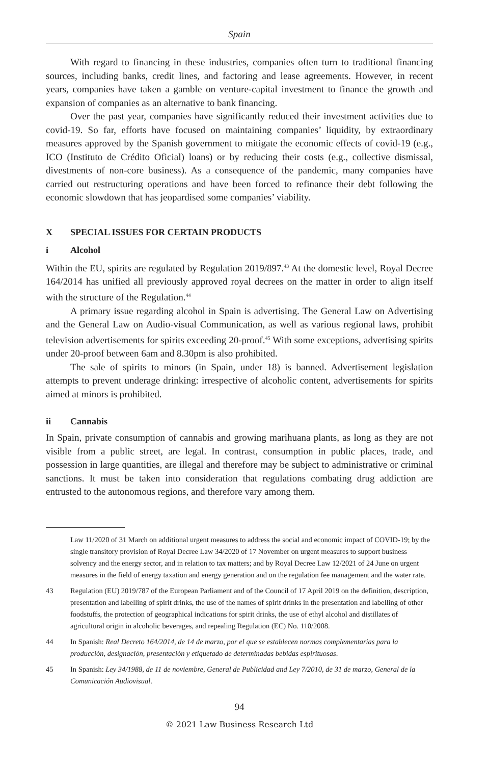Spain
With regard to financing in these industries, companies often turn to traditional financing sources, including banks, credit lines, and factoring and lease agreements. However, in recent years, companies have taken a gamble on venture-capital investment to finance the growth and expansion of companies as an alternative to bank financing.
Over the past year, companies have significantly reduced their investment activities due to covid-19. So far, efforts have focused on maintaining companies’ liquidity, by extraordinary measures approved by the Spanish government to mitigate the economic effects of covid-19 (e.g., ICO (Instituto de Crédito Oficial) loans) or by reducing their costs (e.g., collective dismissal, divestments of non-core business). As a consequence of the pandemic, many companies have carried out restructuring operations and have been forced to refinance their debt following the economic slowdown that has jeopardised some companies’ viability.
X SPECIAL ISSUES FOR CERTAIN PRODUCTS
i Alcohol
Within the EU, spirits are regulated by Regulation 2019/897.<sup>43</sup> At the domestic level, Royal Decree 164/2014 has unified all previously approved royal decrees on the matter in order to align itself with the structure of the Regulation.<sup>44</sup>
A primary issue regarding alcohol in Spain is advertising. The General Law on Advertising and the General Law on Audio-visual Communication, as well as various regional laws, prohibit television advertisements for spirits exceeding 20-proof.<sup>45</sup> With some exceptions, advertising spirits under 20-proof between 6am and 8.30pm is also prohibited.
The sale of spirits to minors (in Spain, under 18) is banned. Advertisement legislation attempts to prevent underage drinking: irrespective of alcoholic content, advertisements for spirits aimed at minors is prohibited.
ii Cannabis
In Spain, private consumption of cannabis and growing marihuana plants, as long as they are not visible from a public street, are legal. In contrast, consumption in public places, trade, and possession in large quantities, are illegal and therefore may be subject to administrative or criminal sanctions. It must be taken into consideration that regulations combating drug addiction are entrusted to the autonomous regions, and therefore vary among them.
Law 11/2020 of 31 March on additional urgent measures to address the social and economic impact of COVID-19; by the single transitory provision of Royal Decree Law 34/2020 of 17 November on urgent measures to support business solvency and the energy sector, and in relation to tax matters; and by Royal Decree Law 12/2021 of 24 June on urgent measures in the field of energy taxation and energy generation and on the regulation fee management and the water rate.
43 Regulation (EU) 2019/787 of the European Parliament and of the Council of 17 April 2019 on the definition, description, presentation and labelling of spirit drinks, the use of the names of spirit drinks in the presentation and labelling of other foodstuffs, the protection of geographical indications for spirit drinks, the use of ethyl alcohol and distillates of agricultural origin in alcoholic beverages, and repealing Regulation (EC) No. 110/2008.
44 In Spanish: Real Decreto 164/2014, de 14 de marzo, por el que se establecen normas complementarias para la producción, designación, presentación y etiquetado de determinadas bebidas espirituosas.
45 In Spanish: Ley 34/1988, de 11 de noviembre, General de Publicidad and Ley 7/2010, de 31 de marzo, General de la Comunicación Audiovisual.
94
© 2021 Law Business Research Ltd